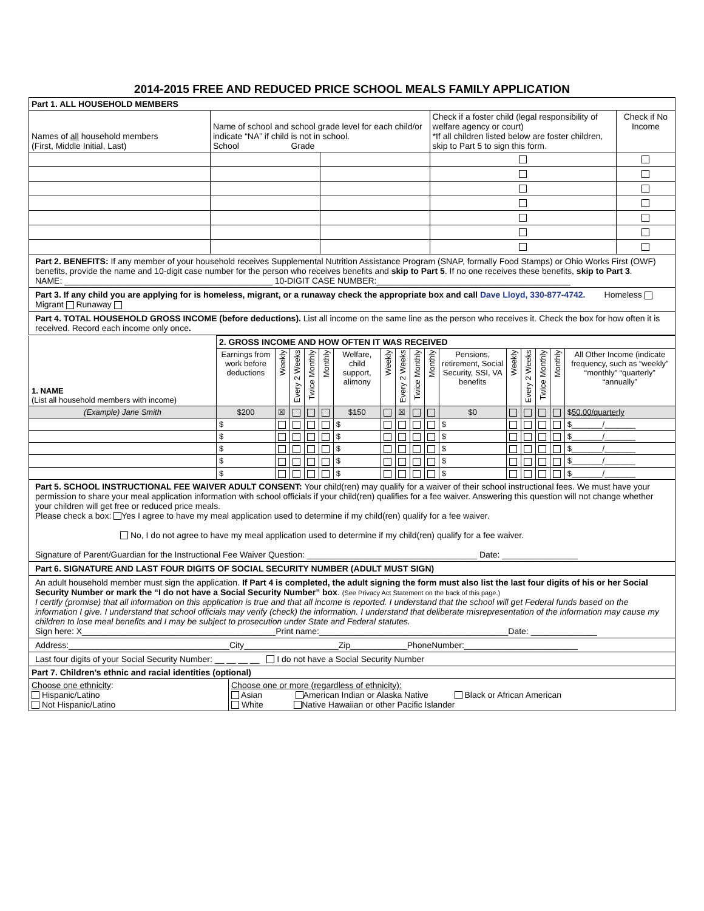2014-2015 FREE AND REDUCED PRICE SCHOOL MEALS FAMILY APPLICATION
| Part 1. ALL HOUSEHOLD MEMBERS | | | | |
| Names of all household members (First, Middle Initial, Last) | Name of school and school grade level for each child/or indicate “NA” if child is not in school. School Grade | | Check if a foster child (legal responsibility of welfare agency or court) *If all children listed below are foster children, skip to Part 5 to sign this form. | Check if No Income |
Part 2. BENEFITS: If any member of your household receives Supplemental Nutrition Assistance Program (SNAP, formally Food Stamps) or Ohio Works First (OWF) benefits, provide the name and 10-digit case number for the person who receives benefits and skip to Part 5. If no one receives these benefits, skip to Part 3.
NAME: ____________________________________________ 10-DIGIT CASE NUMBER:_________________________________________
Part 3. If any child you are applying for is homeless, migrant, or a runaway check the appropriate box and call Dave Lloyd, 330-877-4742. Homeless Migrant Runaway
Part 4. TOTAL HOUSEHOLD GROSS INCOME (before deductions). List all income on the same line as the person who receives it. Check the box for how often it is received. Record each income only once.
| 1. NAME (List all household members with income) | 2. GROSS INCOME AND HOW OFTEN IT WAS RECEIVED | | | | | | | | | | | | | | | |
| | Earnings from work before deductions | Weekly | Every 2 Weeks | Twice Monthly | Monthly | Welfare, child support, alimony | Weekly | Every 2 Weeks | Twice Monthly | Monthly | Pensions, retirement, Social Security, SSI, VA benefits | Weekly | Every 2 Weeks | Twice Monthly | Monthly | All Other Income (indicate frequency, such as “weekly” “monthly” “quarterly” “annually” |
| (Example) Jane Smith | $200 | ☒ | | | | $150 | | ☒ | | | $0 | | | | | $ 50.00/quarterly |
| | $ | | | | | $ | | | | | $ | | | | | $_______/_______ |
| | $ | | | | | $ | | | | | $ | | | | | $_______/_______ |
| | $ | | | | | $ | | | | | $ | | | | | $_______/_______ |
| | $ | | | | | $ | | | | | $ | | | | | $_______/_______ |
| | $ | | | | | $ | | | | | $ | | | | | $_______/_______ |
Part 5. SCHOOL INSTRUCTIONAL FEE WAIVER ADULT CONSENT: Your child(ren) may qualify for a waiver of their school instructional fees. We must have your permission to share your meal application information with school officials if your child(ren) qualifies for a fee waiver. Answering this question will not change whether your children will get free or reduced price meals.
Please check a box: Yes I agree to have my meal application used to determine if my child(ren) qualify for a fee waiver.
No, I do not agree to have my meal application used to determine if my child(ren) qualify for a fee waiver.
Signature of Parent/Guardian for the Instructional Fee Waiver Question: ____________________________________ Date: ________________
Part 6. SIGNATURE AND LAST FOUR DIGITS OF SOCIAL SECURITY NUMBER (ADULT MUST SIGN)
An adult household member must sign the application. If Part 4 is completed, the adult signing the form must also list the last four digits of his or her Social Security Number or mark the “I do not have a Social Security Number” box. (See Privacy Act Statement on the back of this page.)
I certify (promise) that all information on this application is true and that all income is reported. I understand that the school will get Federal funds based on the information I give. I understand that school officials may verify (check) the information. I understand that deliberate misrepresentation of the information may cause my children to lose meal benefits and I may be subject to prosecution under State and Federal statutes.
Sign here: X_________________________________________Print name:________________________________________Date: ______________
Address:__________________________________City____________________Zip____________PhoneNumber:________________________
Last four digits of your Social Security Number: __ __ __ __ I do not have a Social Security Number
| Part 7. Children’s ethnic and racial identities (optional) | |
| Choose one ethnicity : Hispanic/Latino Not Hispanic/Latino | Choose one or more (regardless of ethnicity): Asian American Indian or Alaska Native Black or African American White Native Hawaiian or other Pacific Islander |